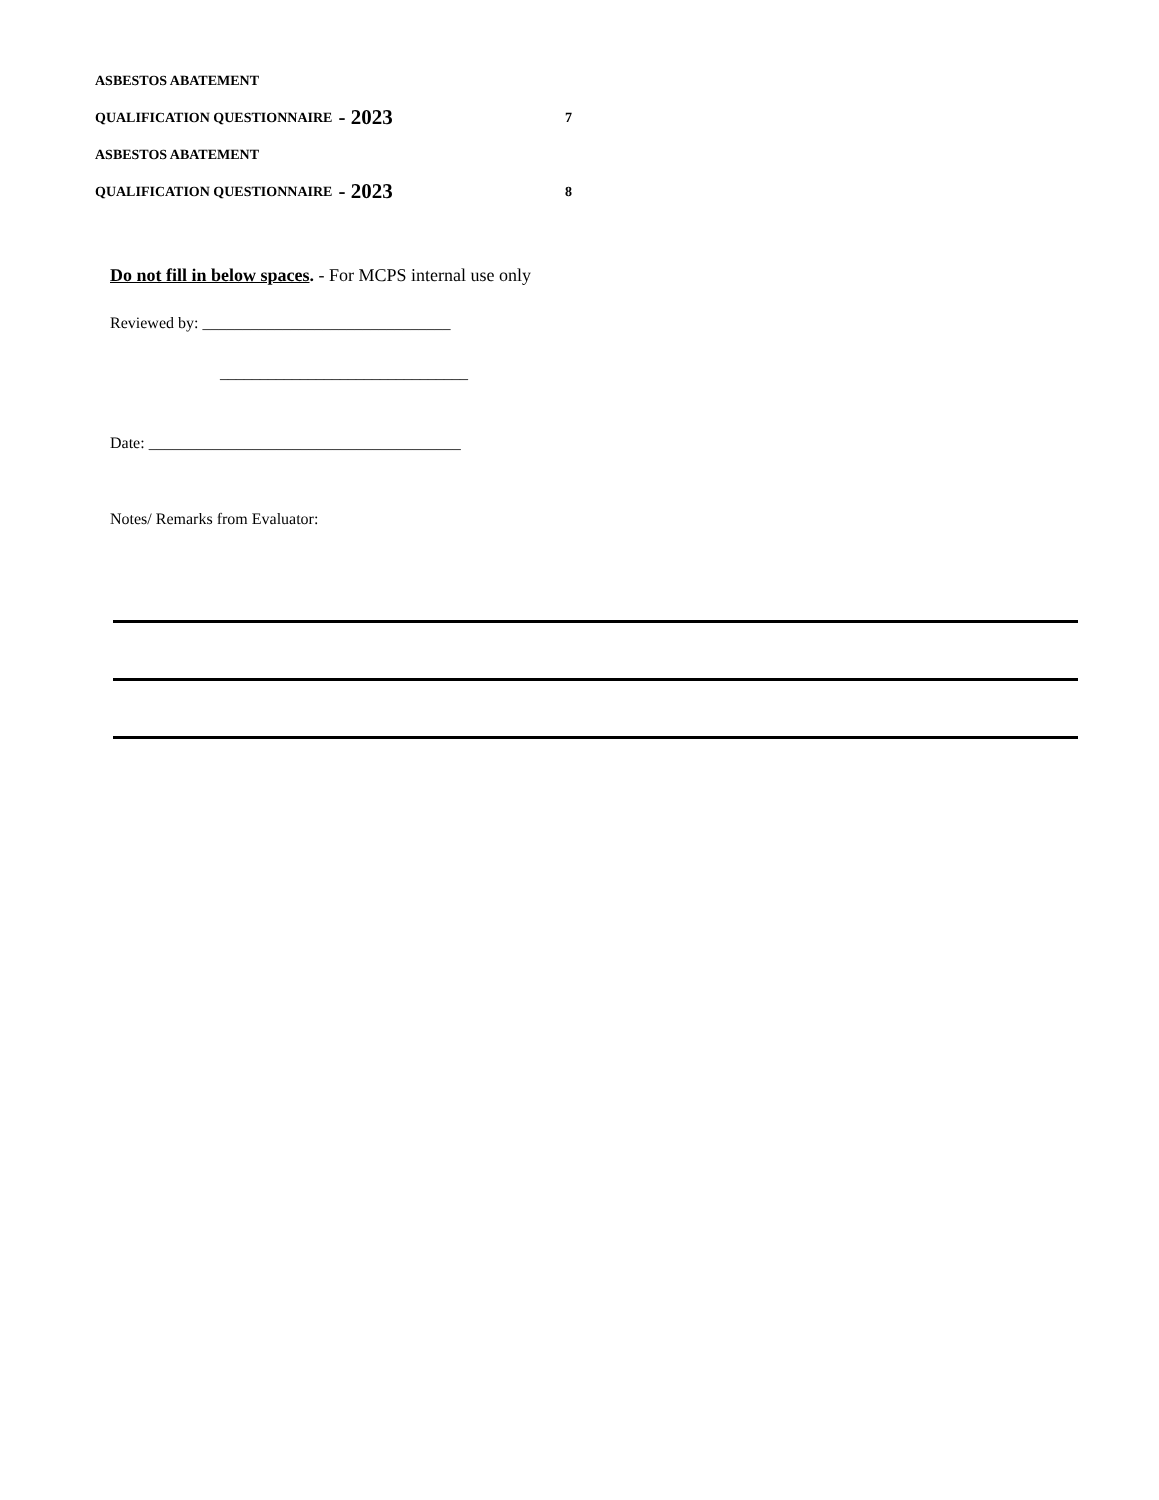ASBESTOS ABATEMENT
QUALIFICATION QUESTIONNAIRE - 2023 7
ASBESTOS ABATEMENT
QUALIFICATION QUESTIONNAIRE - 2023 8
Do not fill in below spaces. - For MCPS internal use only
Reviewed by: _______________________________
_______________________________
Date: _______________________________________
Notes/ Remarks from Evaluator: